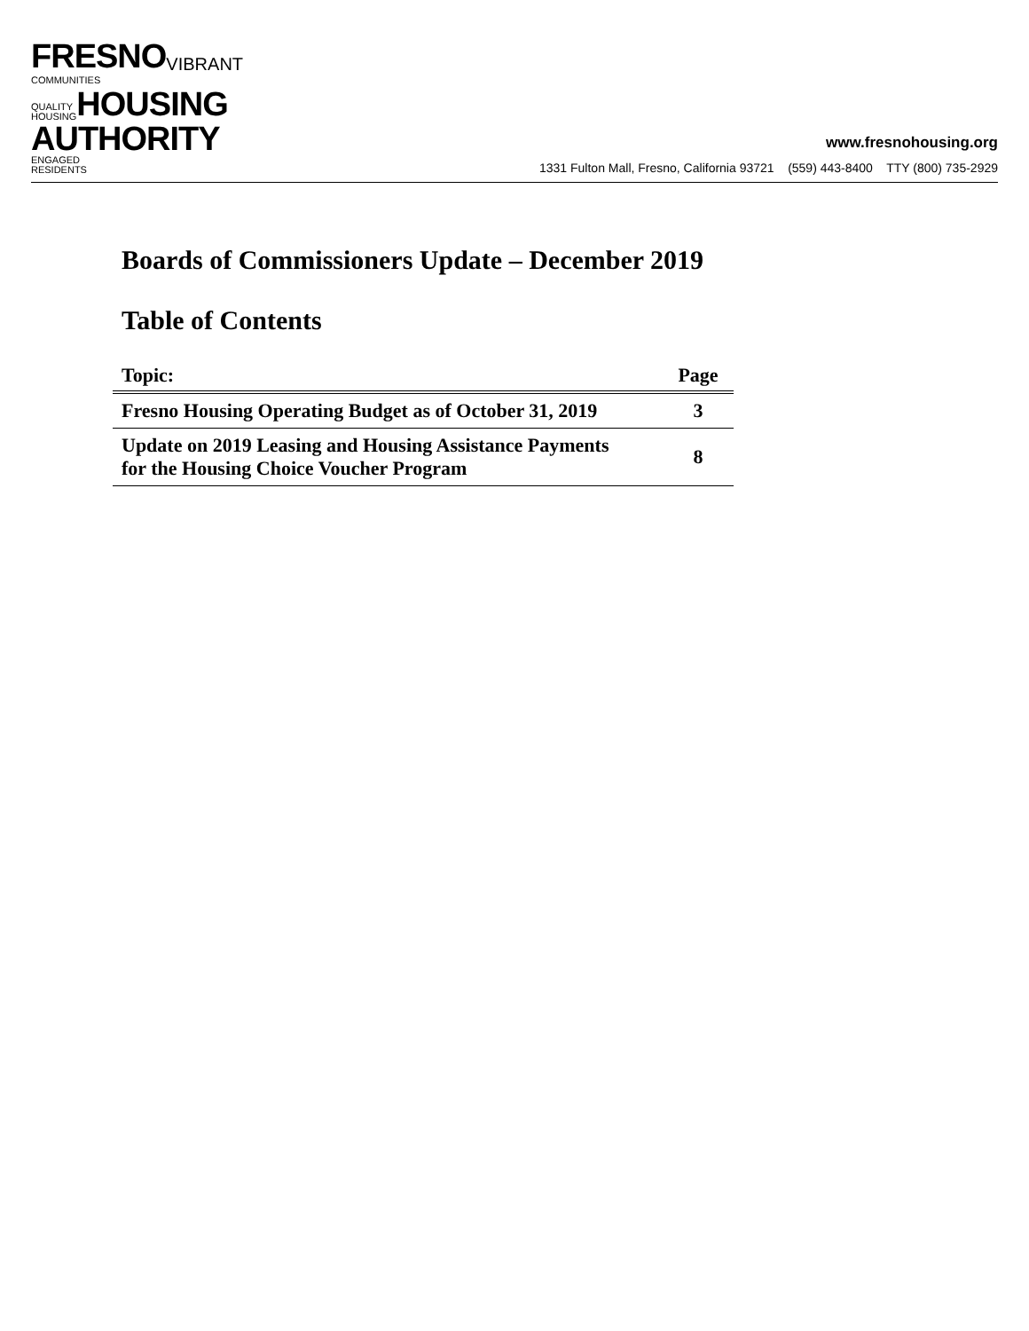FRESNO VIBRANT COMMUNITIES
QUALITY
HOUSING HOUSING
AUTHORITY ENGAGED
RESIDENTS
www.fresnohousing.org
1331 Fulton Mall, Fresno, California 93721 (559) 443-8400 TTY (800) 735-2929
Boards of Commissioners Update – December 2019
Table of Contents
| Topic: | Page |
| --- | --- |
| Fresno Housing Operating Budget as of October 31, 2019 | 3 |
| Update on 2019 Leasing and Housing Assistance Payments for the Housing Choice Voucher Program | 8 |